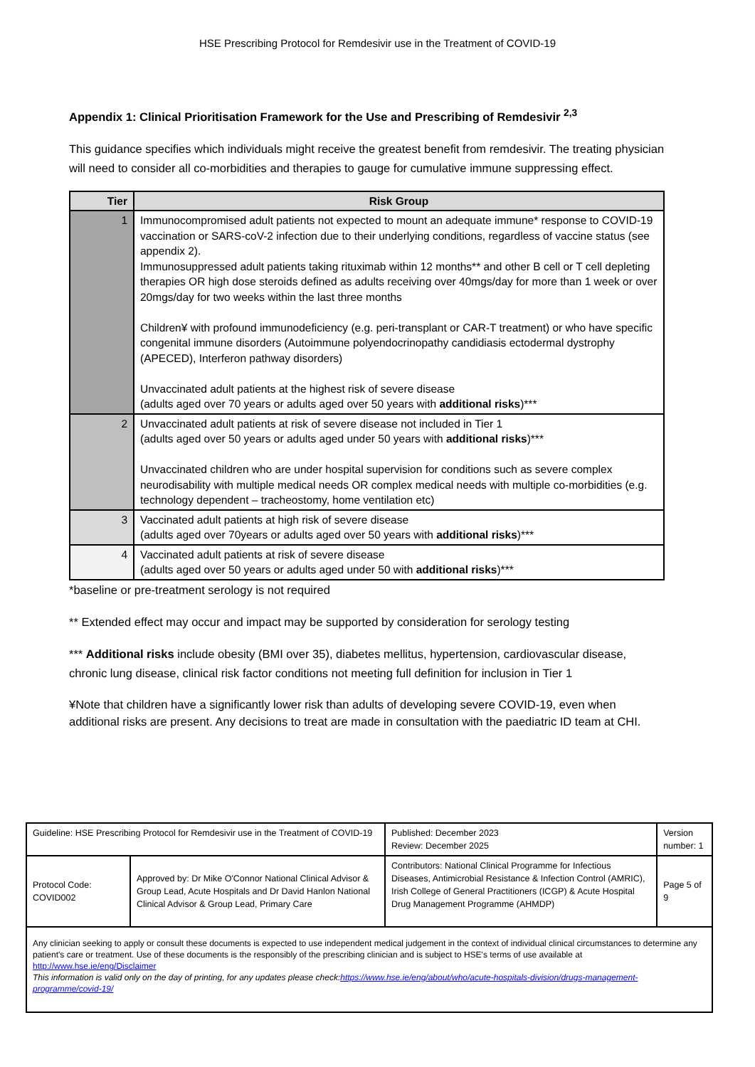HSE Prescribing Protocol for Remdesivir use in the Treatment of COVID-19
Appendix 1: Clinical Prioritisation Framework for the Use and Prescribing of Remdesivir <sup>2,3</sup>
This guidance specifies which individuals might receive the greatest benefit from remdesivir. The treating physician will need to consider all co-morbidities and therapies to gauge for cumulative immune suppressing effect.
| Tier | Risk Group |
| --- | --- |
| 1 | Immunocompromised adult patients not expected to mount an adequate immune* response to COVID-19 vaccination or SARS-coV-2 infection due to their underlying conditions, regardless of vaccine status (see appendix 2). Immunosuppressed adult patients taking rituximab within 12 months** and other B cell or T cell depleting therapies OR high dose steroids defined as adults receiving over 40mgs/day for more than 1 week or over 20mgs/day for two weeks within the last three months Children¥ with profound immunodeficiency (e.g. peri-transplant or CAR-T treatment) or who have specific congenital immune disorders (Autoimmune polyendocrinopathy candidiasis ectodermal dystrophy (APECED), Interferon pathway disorders) Unvaccinated adult patients at the highest risk of severe disease (adults aged over 70 years or adults aged over 50 years with additional risks )*** |
| 2 | Unvaccinated adult patients at risk of severe disease not included in Tier 1 (adults aged over 50 years or adults aged under 50 years with additional risks )*** Unvaccinated children who are under hospital supervision for conditions such as severe complex neurodisability with multiple medical needs OR complex medical needs with multiple co-morbidities (e.g. technology dependent – tracheostomy, home ventilation etc) |
| 3 | Vaccinated adult patients at high risk of severe disease (adults aged over 70years or adults aged over 50 years with additional risks )*** |
| 4 | Vaccinated adult patients at risk of severe disease (adults aged over 50 years or adults aged under 50 with additional risks )*** |
*baseline or pre-treatment serology is not required
** Extended effect may occur and impact may be supported by consideration for serology testing
*** Additional risks include obesity (BMI over 35), diabetes mellitus, hypertension, cardiovascular disease, chronic lung disease, clinical risk factor conditions not meeting full definition for inclusion in Tier 1
¥Note that children have a significantly lower risk than adults of developing severe COVID-19, even when additional risks are present. Any decisions to treat are made in consultation with the paediatric ID team at CHI.
| Guideline: HSE Prescribing Protocol for Remdesivir use in the Treatment of COVID-19 | | Published: December 2023 Review: December 2025 | Version number: 1 |
| Protocol Code: COVID002 | Approved by: Dr Mike O'Connor National Clinical Advisor & Group Lead, Acute Hospitals and Dr David Hanlon National Clinical Advisor & Group Lead, Primary Care | Contributors: National Clinical Programme for Infectious Diseases, Antimicrobial Resistance & Infection Control (AMRIC), Irish College of General Practitioners (ICGP) & Acute Hospital Drug Management Programme (AHMDP) | Page 5 of 9 |
| Any clinician seeking to apply or consult these documents is expected to use independent medical judgement in the context of individual clinical circumstances to determine any patient's care or treatment. Use of these documents is the responsibly of the prescribing clinician and is subject to HSE's terms of use available at http://www.hse.ie/eng/Disclaimer This information is valid only on the day of printing, for any updates please check: https://www.hse.ie/eng/about/who/acute-hospitals-division/drugs-management-programme/covid-19/ | | | |